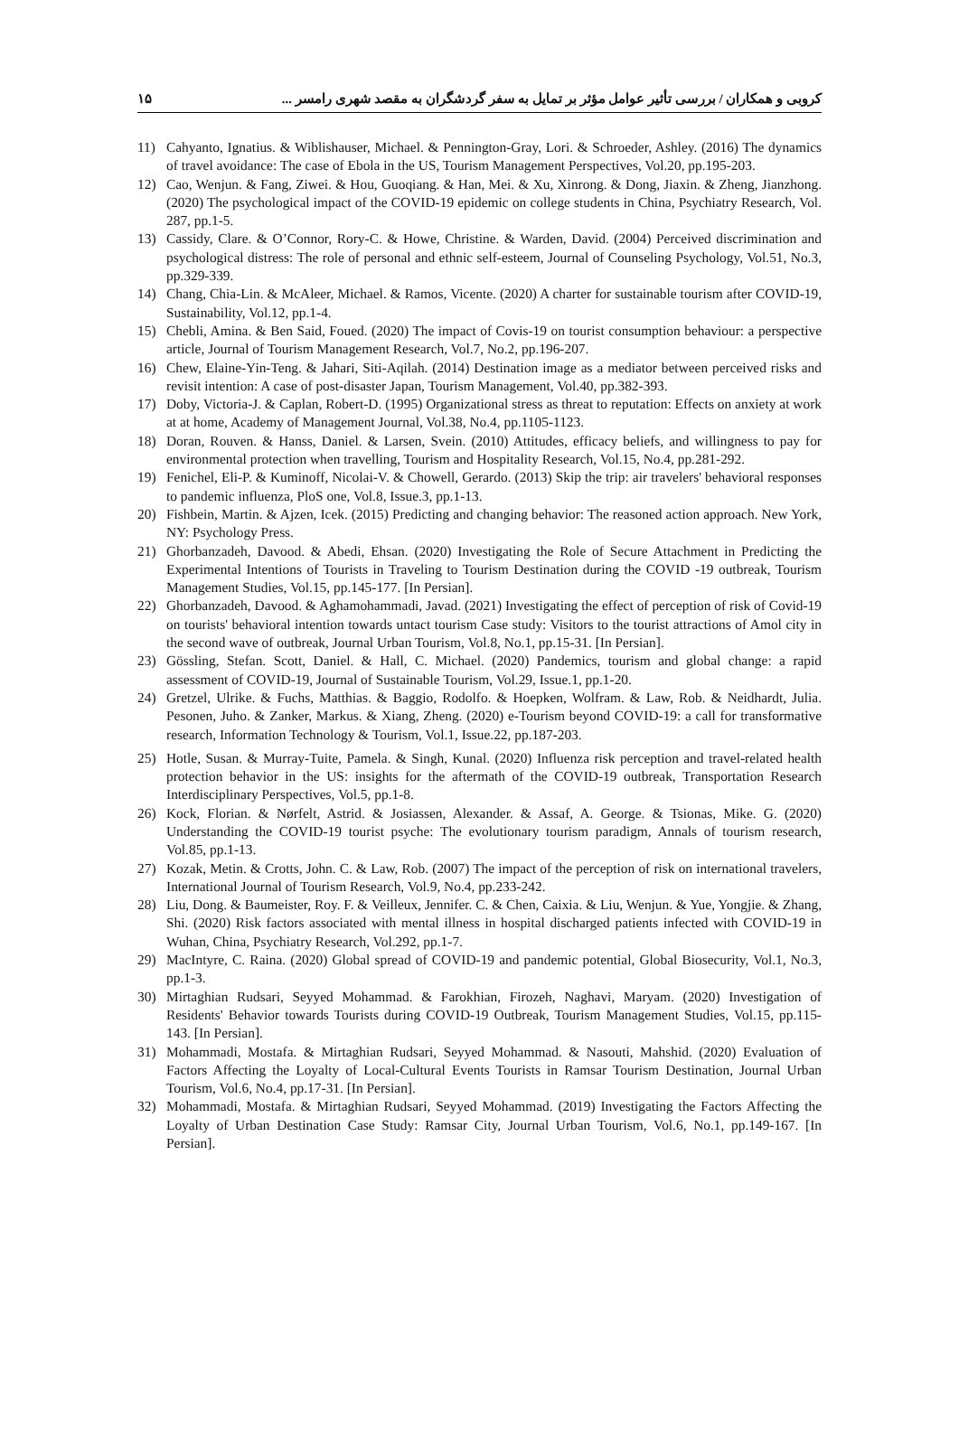کروبی و همکاران / بررسی تأثیر عوامل مؤثر بر تمایل به سفر گردشگران به مقصد شهری رامسر ... ۱۵
11) Cahyanto, Ignatius. & Wiblishauser, Michael. & Pennington-Gray, Lori. & Schroeder, Ashley. (2016) The dynamics of travel avoidance: The case of Ebola in the US, Tourism Management Perspectives, Vol.20, pp.195-203.
12) Cao, Wenjun. & Fang, Ziwei. & Hou, Guoqiang. & Han, Mei. & Xu, Xinrong. & Dong, Jiaxin. & Zheng, Jianzhong. (2020) The psychological impact of the COVID-19 epidemic on college students in China, Psychiatry Research, Vol. 287, pp.1-5.
13) Cassidy, Clare. & O’Connor, Rory-C. & Howe, Christine. & Warden, David. (2004) Perceived discrimination and psychological distress: The role of personal and ethnic self-esteem, Journal of Counseling Psychology, Vol.51, No.3, pp.329-339.
14) Chang, Chia-Lin. & McAleer, Michael. & Ramos, Vicente. (2020) A charter for sustainable tourism after COVID-19, Sustainability, Vol.12, pp.1-4.
15) Chebli, Amina. & Ben Said, Foued. (2020) The impact of Covis-19 on tourist consumption behaviour: a perspective article, Journal of Tourism Management Research, Vol.7, No.2, pp.196-207.
16) Chew, Elaine-Yin-Teng. & Jahari, Siti-Aqilah. (2014) Destination image as a mediator between perceived risks and revisit intention: A case of post-disaster Japan, Tourism Management, Vol.40, pp.382-393.
17) Doby, Victoria-J. & Caplan, Robert-D. (1995) Organizational stress as threat to reputation: Effects on anxiety at work at at home, Academy of Management Journal, Vol.38, No.4, pp.1105-1123.
18) Doran, Rouven. & Hanss, Daniel. & Larsen, Svein. (2010) Attitudes, efficacy beliefs, and willingness to pay for environmental protection when travelling, Tourism and Hospitality Research, Vol.15, No.4, pp.281-292.
19) Fenichel, Eli-P. & Kuminoff, Nicolai-V. & Chowell, Gerardo. (2013) Skip the trip: air travelers' behavioral responses to pandemic influenza, PloS one, Vol.8, Issue.3, pp.1-13.
20) Fishbein, Martin. & Ajzen, Icek. (2015) Predicting and changing behavior: The reasoned action approach. New York, NY: Psychology Press.
21) Ghorbanzadeh, Davood. & Abedi, Ehsan. (2020) Investigating the Role of Secure Attachment in Predicting the Experimental Intentions of Tourists in Traveling to Tourism Destination during the COVID -19 outbreak, Tourism Management Studies, Vol.15, pp.145-177. [In Persian].
22) Ghorbanzadeh, Davood. & Aghamohammadi, Javad. (2021) Investigating the effect of perception of risk of Covid-19 on tourists' behavioral intention towards untact tourism Case study: Visitors to the tourist attractions of Amol city in the second wave of outbreak, Journal Urban Tourism, Vol.8, No.1, pp.15-31. [In Persian].
23) Gössling, Stefan. Scott, Daniel. & Hall, C. Michael. (2020) Pandemics, tourism and global change: a rapid assessment of COVID-19, Journal of Sustainable Tourism, Vol.29, Issue.1, pp.1-20.
24) Gretzel, Ulrike. & Fuchs, Matthias. & Baggio, Rodolfo. & Hoepken, Wolfram. & Law, Rob. & Neidhardt, Julia. Pesonen, Juho. & Zanker, Markus. & Xiang, Zheng. (2020) e-Tourism beyond COVID-19: a call for transformative research, Information Technology & Tourism, Vol.1, Issue.22, pp.187-203.
25) Hotle, Susan. & Murray-Tuite, Pamela. & Singh, Kunal. (2020) Influenza risk perception and travel-related health protection behavior in the US: insights for the aftermath of the COVID-19 outbreak, Transportation Research Interdisciplinary Perspectives, Vol.5, pp.1-8.
26) Kock, Florian. & Nørfelt, Astrid. & Josiassen, Alexander. & Assaf, A. George. & Tsionas, Mike. G. (2020) Understanding the COVID-19 tourist psyche: The evolutionary tourism paradigm, Annals of tourism research, Vol.85, pp.1-13.
27) Kozak, Metin. & Crotts, John. C. & Law, Rob. (2007) The impact of the perception of risk on international travelers, International Journal of Tourism Research, Vol.9, No.4, pp.233-242.
28) Liu, Dong. & Baumeister, Roy. F. & Veilleux, Jennifer. C. & Chen, Caixia. & Liu, Wenjun. & Yue, Yongjie. & Zhang, Shi. (2020) Risk factors associated with mental illness in hospital discharged patients infected with COVID-19 in Wuhan, China, Psychiatry Research, Vol.292, pp.1-7.
29) MacIntyre, C. Raina. (2020) Global spread of COVID-19 and pandemic potential, Global Biosecurity, Vol.1, No.3, pp.1-3.
30) Mirtaghian Rudsari, Seyyed Mohammad. & Farokhian, Firozeh, Naghavi, Maryam. (2020) Investigation of Residents' Behavior towards Tourists during COVID-19 Outbreak, Tourism Management Studies, Vol.15, pp.115-143. [In Persian].
31) Mohammadi, Mostafa. & Mirtaghian Rudsari, Seyyed Mohammad. & Nasouti, Mahshid. (2020) Evaluation of Factors Affecting the Loyalty of Local-Cultural Events Tourists in Ramsar Tourism Destination, Journal Urban Tourism, Vol.6, No.4, pp.17-31. [In Persian].
32) Mohammadi, Mostafa. & Mirtaghian Rudsari, Seyyed Mohammad. (2019) Investigating the Factors Affecting the Loyalty of Urban Destination Case Study: Ramsar City, Journal Urban Tourism, Vol.6, No.1, pp.149-167. [In Persian].